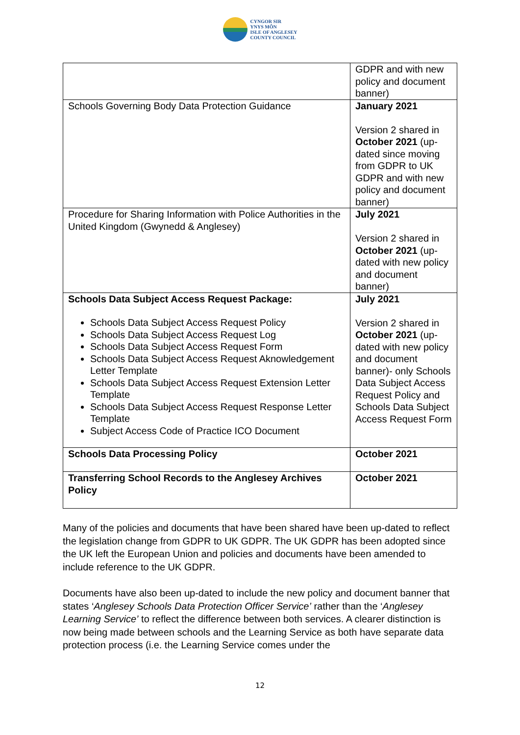CYNGOR SIR
YNYS MÔN
ISLE OF ANGLESEY
COUNTY COUNCIL
| | GDPR and with new policy and document banner) |
| Schools Governing Body Data Protection Guidance | January 2021 Version 2 shared in October 2021 (up-dated since moving from GDPR to UK GDPR and with new policy and document banner) |
| Procedure for Sharing Information with Police Authorities in the United Kingdom (Gwynedd & Anglesey) | July 2021 Version 2 shared in October 2021 (up-dated with new policy and document banner) |
| Schools Data Subject Access Request Package: Schools Data Subject Access Request Policy Schools Data Subject Access Request Log Schools Data Subject Access Request Form Schools Data Subject Access Request Aknowledgement Letter Template Schools Data Subject Access Request Extension Letter Template Schools Data Subject Access Request Response Letter Template Subject Access Code of Practice ICO Document | July 2021 Version 2 shared in October 2021 (up-dated with new policy and document banner)- only Schools Data Subject Access Request Policy and Schools Data Subject Access Request Form |
| Schools Data Processing Policy | October 2021 |
| Transferring School Records to the Anglesey Archives Policy | October 2021 |
Many of the policies and documents that have been shared have been up-dated to reflect the legislation change from GDPR to UK GDPR. The UK GDPR has been adopted since the UK left the European Union and policies and documents have been amended to include reference to the UK GDPR.
Documents have also been up-dated to include the new policy and document banner that states ‘Anglesey Schools Data Protection Officer Service’ rather than the ‘Anglesey Learning Service’ to reflect the difference between both services. A clearer distinction is now being made between schools and the Learning Service as both have separate data protection process (i.e. the Learning Service comes under the
12